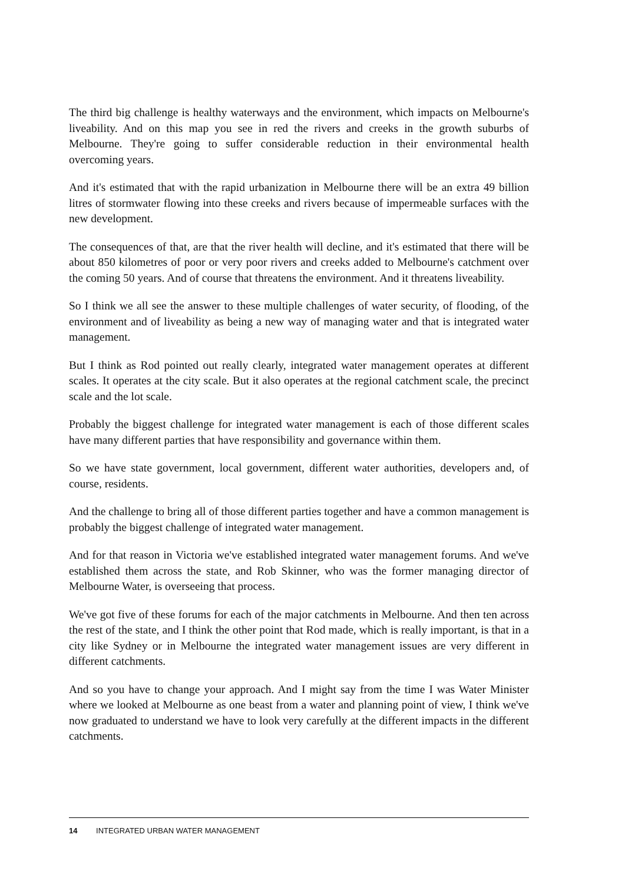The third big challenge is healthy waterways and the environment, which impacts on Melbourne's liveability. And on this map you see in red the rivers and creeks in the growth suburbs of Melbourne. They're going to suffer considerable reduction in their environmental health overcoming years.
And it's estimated that with the rapid urbanization in Melbourne there will be an extra 49 billion litres of stormwater flowing into these creeks and rivers because of impermeable surfaces with the new development.
The consequences of that, are that the river health will decline, and it's estimated that there will be about 850 kilometres of poor or very poor rivers and creeks added to Melbourne's catchment over the coming 50 years. And of course that threatens the environment. And it threatens liveability.
So I think we all see the answer to these multiple challenges of water security, of flooding, of the environment and of liveability as being a new way of managing water and that is integrated water management.
But I think as Rod pointed out really clearly, integrated water management operates at different scales. It operates at the city scale. But it also operates at the regional catchment scale, the precinct scale and the lot scale.
Probably the biggest challenge for integrated water management is each of those different scales have many different parties that have responsibility and governance within them.
So we have state government, local government, different water authorities, developers and, of course, residents.
And the challenge to bring all of those different parties together and have a common management is probably the biggest challenge of integrated water management.
And for that reason in Victoria we've established integrated water management forums. And we've established them across the state, and Rob Skinner, who was the former managing director of Melbourne Water, is overseeing that process.
We've got five of these forums for each of the major catchments in Melbourne. And then ten across the rest of the state, and I think the other point that Rod made, which is really important, is that in a city like Sydney or in Melbourne the integrated water management issues are very different in different catchments.
And so you have to change your approach. And I might say from the time I was Water Minister where we looked at Melbourne as one beast from a water and planning point of view, I think we've now graduated to understand we have to look very carefully at the different impacts in the different catchments.
14 INTEGRATED URBAN WATER MANAGEMENT